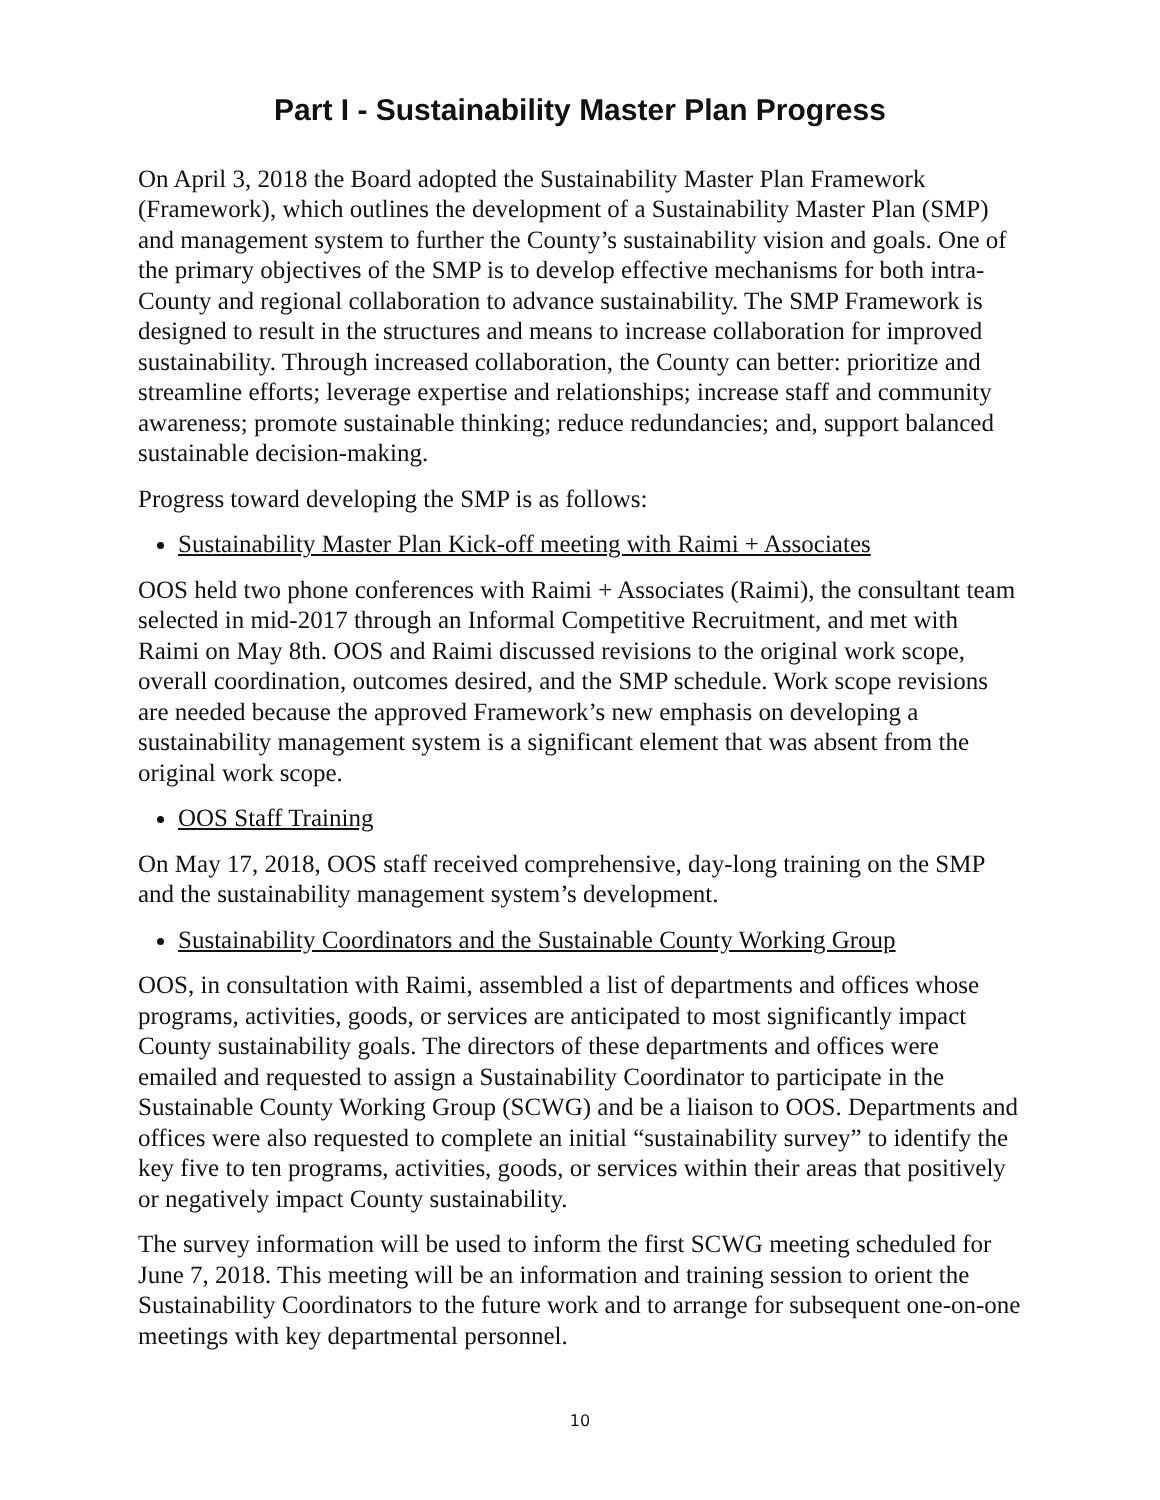Part I - Sustainability Master Plan Progress
On April 3, 2018 the Board adopted the Sustainability Master Plan Framework (Framework), which outlines the development of a Sustainability Master Plan (SMP) and management system to further the County’s sustainability vision and goals. One of the primary objectives of the SMP is to develop effective mechanisms for both intra-County and regional collaboration to advance sustainability. The SMP Framework is designed to result in the structures and means to increase collaboration for improved sustainability. Through increased collaboration, the County can better: prioritize and streamline efforts; leverage expertise and relationships; increase staff and community awareness; promote sustainable thinking; reduce redundancies; and, support balanced sustainable decision-making.
Progress toward developing the SMP is as follows:
Sustainability Master Plan Kick-off meeting with Raimi + Associates
OOS held two phone conferences with Raimi + Associates (Raimi), the consultant team selected in mid-2017 through an Informal Competitive Recruitment, and met with Raimi on May 8th. OOS and Raimi discussed revisions to the original work scope, overall coordination, outcomes desired, and the SMP schedule. Work scope revisions are needed because the approved Framework’s new emphasis on developing a sustainability management system is a significant element that was absent from the original work scope.
OOS Staff Training
On May 17, 2018, OOS staff received comprehensive, day-long training on the SMP and the sustainability management system’s development.
Sustainability Coordinators and the Sustainable County Working Group
OOS, in consultation with Raimi, assembled a list of departments and offices whose programs, activities, goods, or services are anticipated to most significantly impact County sustainability goals. The directors of these departments and offices were emailed and requested to assign a Sustainability Coordinator to participate in the Sustainable County Working Group (SCWG) and be a liaison to OOS. Departments and offices were also requested to complete an initial “sustainability survey” to identify the key five to ten programs, activities, goods, or services within their areas that positively or negatively impact County sustainability.
The survey information will be used to inform the first SCWG meeting scheduled for June 7, 2018. This meeting will be an information and training session to orient the Sustainability Coordinators to the future work and to arrange for subsequent one-on-one meetings with key departmental personnel.
10